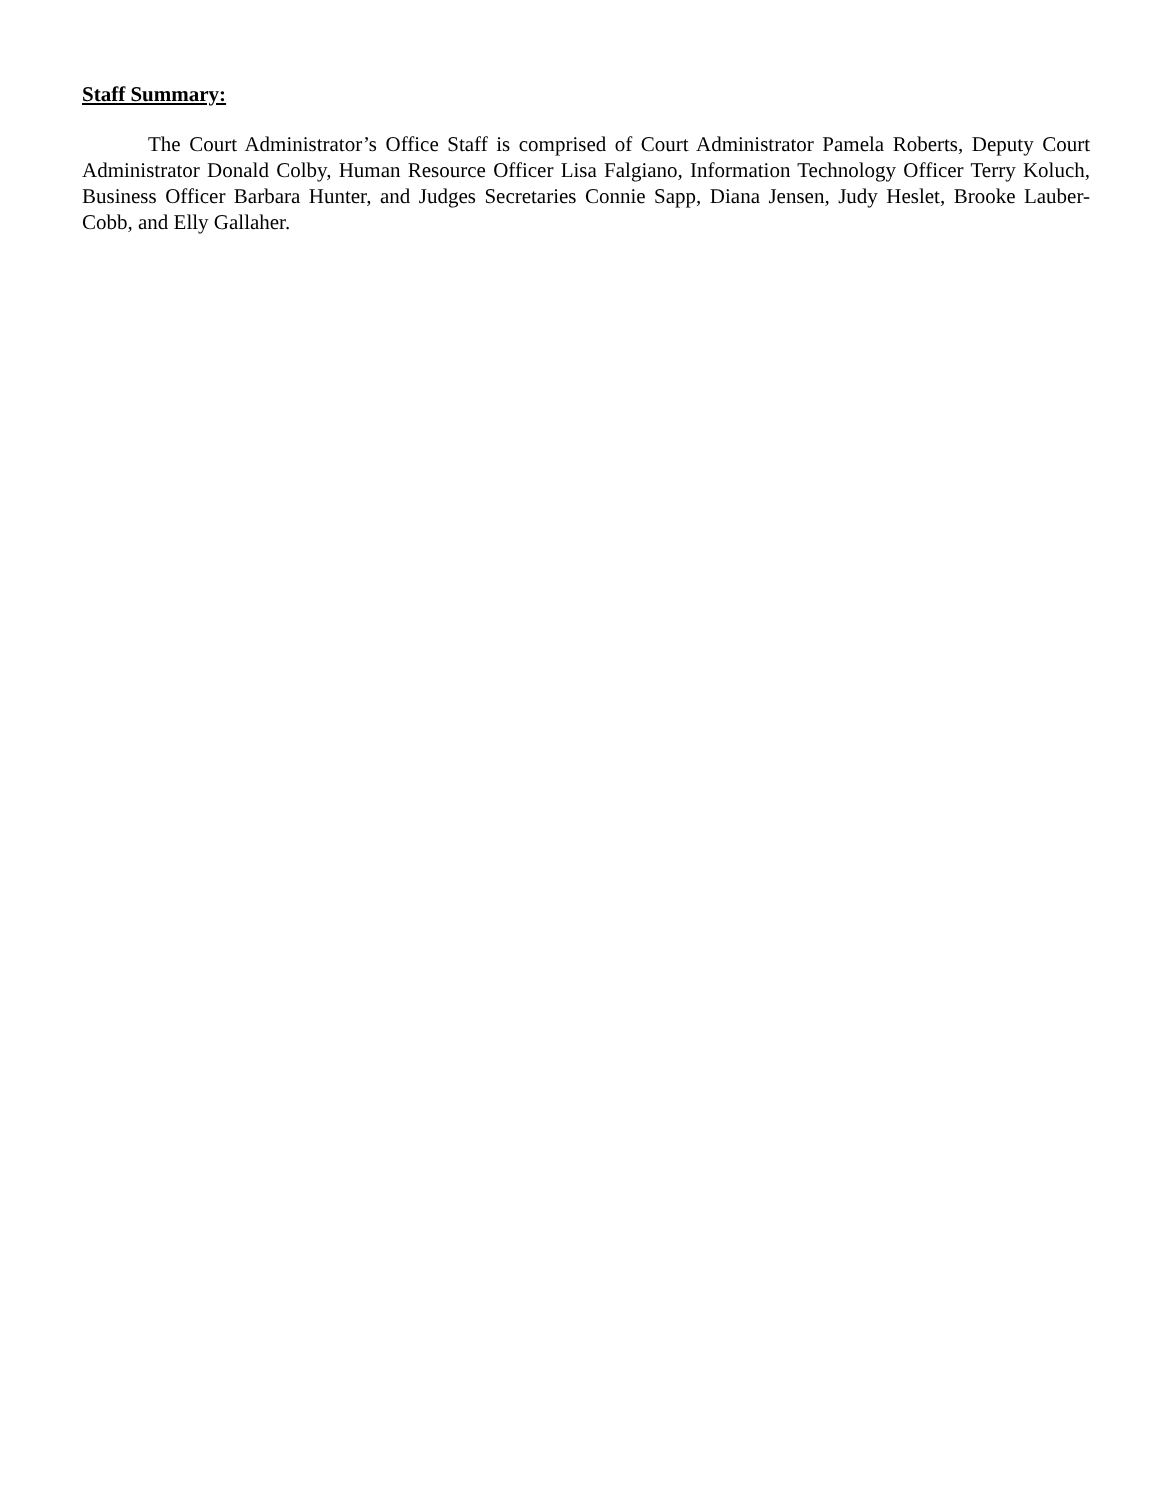Staff Summary:
The Court Administrator’s Office Staff is comprised of Court Administrator Pamela Roberts, Deputy Court Administrator Donald Colby, Human Resource Officer Lisa Falgiano, Information Technology Officer Terry Koluch, Business Officer Barbara Hunter, and Judges Secretaries Connie Sapp, Diana Jensen, Judy Heslet, Brooke Lauber-Cobb, and Elly Gallaher.